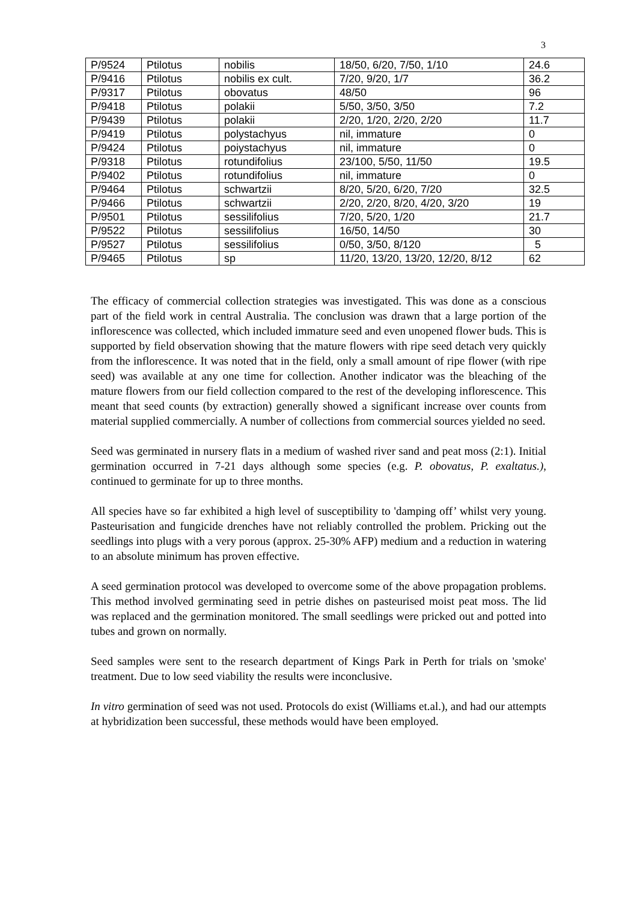3
| P/9524 | Ptilotus | nobilis | 18/50, 6/20, 7/50, 1/10 | 24.6 |
| P/9416 | Ptilotus | nobilis ex cult. | 7/20, 9/20, 1/7 | 36.2 |
| P/9317 | Ptilotus | obovatus | 48/50 | 96 |
| P/9418 | Ptilotus | polakii | 5/50, 3/50, 3/50 | 7.2 |
| P/9439 | Ptilotus | polakii | 2/20, 1/20, 2/20, 2/20 | 11.7 |
| P/9419 | Ptilotus | polystachyus | nil, immature | 0 |
| P/9424 | Ptilotus | poiystachyus | nil, immature | 0 |
| P/9318 | Ptilotus | rotundifolius | 23/100, 5/50, 11/50 | 19.5 |
| P/9402 | Ptilotus | rotundifolius | nil, immature | 0 |
| P/9464 | Ptilotus | schwartzii | 8/20, 5/20, 6/20, 7/20 | 32.5 |
| P/9466 | Ptilotus | schwartzii | 2/20, 2/20, 8/20, 4/20, 3/20 | 19 |
| P/9501 | Ptilotus | sessilifolius | 7/20, 5/20, 1/20 | 21.7 |
| P/9522 | Ptilotus | sessilifolius | 16/50, 14/50 | 30 |
| P/9527 | Ptilotus | sessilifolius | 0/50, 3/50, 8/120 | 5 |
| P/9465 | Ptilotus | sp | 11/20, 13/20, 13/20, 12/20, 8/12 | 62 |
The efficacy of commercial collection strategies was investigated. This was done as a conscious part of the field work in central Australia. The conclusion was drawn that a large portion of the inflorescence was collected, which included immature seed and even unopened flower buds. This is supported by field observation showing that the mature flowers with ripe seed detach very quickly from the inflorescence. It was noted that in the field, only a small amount of ripe flower (with ripe seed) was available at any one time for collection. Another indicator was the bleaching of the mature flowers from our field collection compared to the rest of the developing inflorescence. This meant that seed counts (by extraction) generally showed a significant increase over counts from material supplied commercially. A number of collections from commercial sources yielded no seed.
Seed was germinated in nursery flats in a medium of washed river sand and peat moss (2:1). Initial germination occurred in 7-21 days although some species (e.g. P. obovatus, P. exaltatus.), continued to germinate for up to three months.
All species have so far exhibited a high level of susceptibility to 'damping off’ whilst very young. Pasteurisation and fungicide drenches have not reliably controlled the problem. Pricking out the seedlings into plugs with a very porous (approx. 25-30% AFP) medium and a reduction in watering to an absolute minimum has proven effective.
A seed germination protocol was developed to overcome some of the above propagation problems. This method involved germinating seed in petrie dishes on pasteurised moist peat moss. The lid was replaced and the germination monitored. The small seedlings were pricked out and potted into tubes and grown on normally.
Seed samples were sent to the research department of Kings Park in Perth for trials on 'smoke' treatment. Due to low seed viability the results were inconclusive.
In vitro germination of seed was not used. Protocols do exist (Williams et.al.), and had our attempts at hybridization been successful, these methods would have been employed.